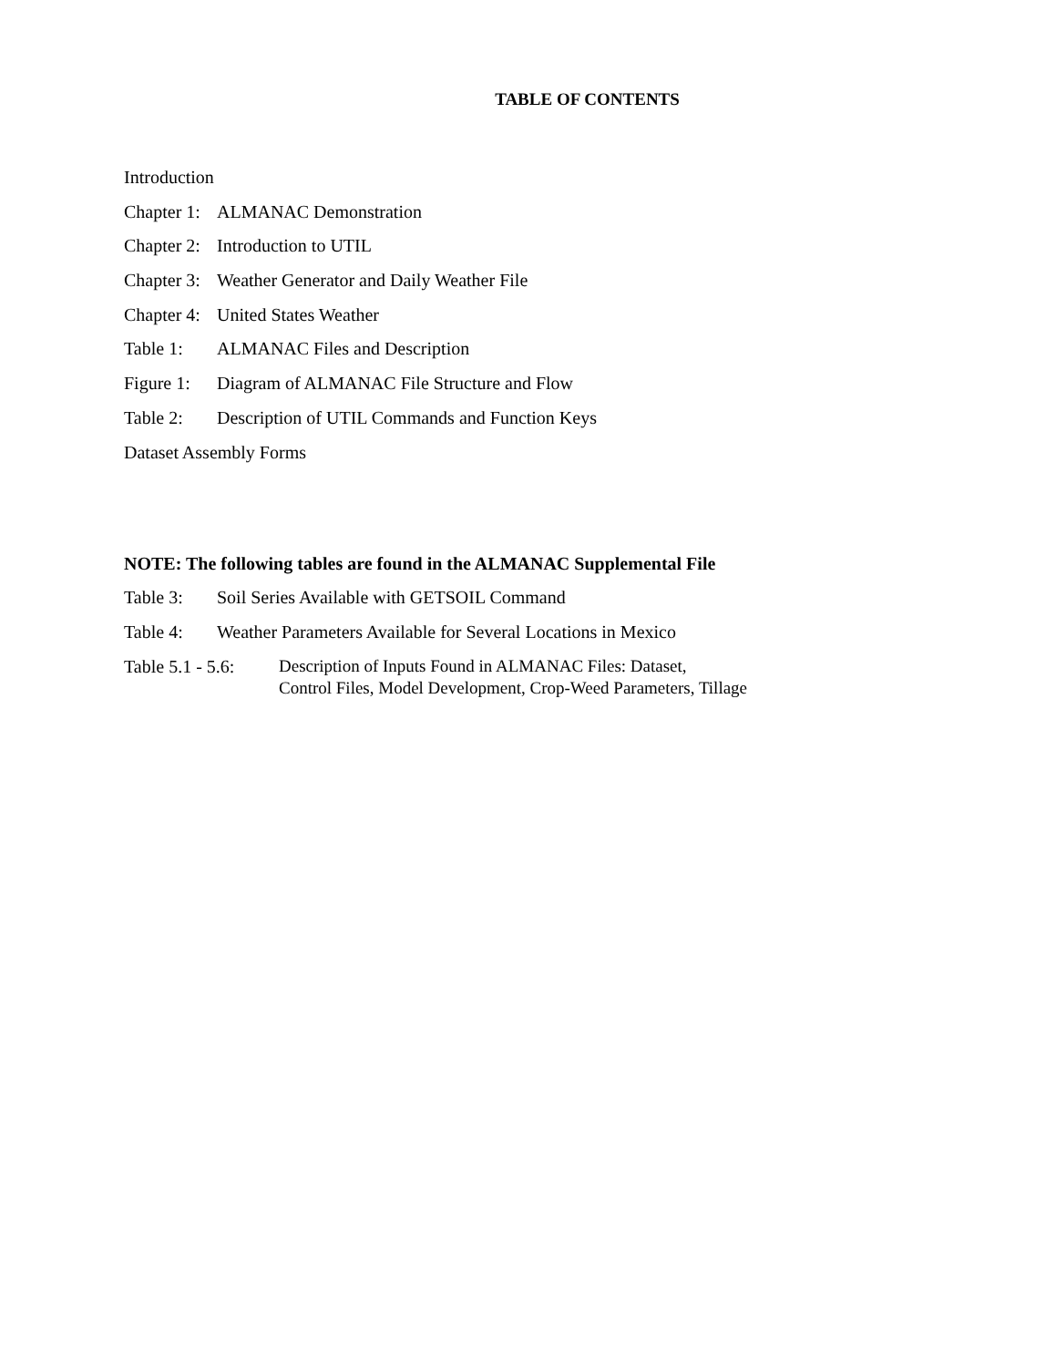TABLE OF CONTENTS
Introduction
Chapter 1: ALMANAC Demonstration
Chapter 2: Introduction to UTIL
Chapter 3: Weather Generator and Daily Weather File
Chapter 4: United States Weather
Table 1: ALMANAC Files and Description
Figure 1: Diagram of ALMANAC File Structure and Flow
Table 2: Description of UTIL Commands and Function Keys
Dataset Assembly Forms
NOTE: The following tables are found in the ALMANAC Supplemental File
Table 3: Soil Series Available with GETSOIL Command
Table 4: Weather Parameters Available for Several Locations in Mexico
Table 5.1 - 5.6: Description of Inputs Found in ALMANAC Files: Dataset,
Control Files, Model Development, Crop-Weed Parameters, Tillage